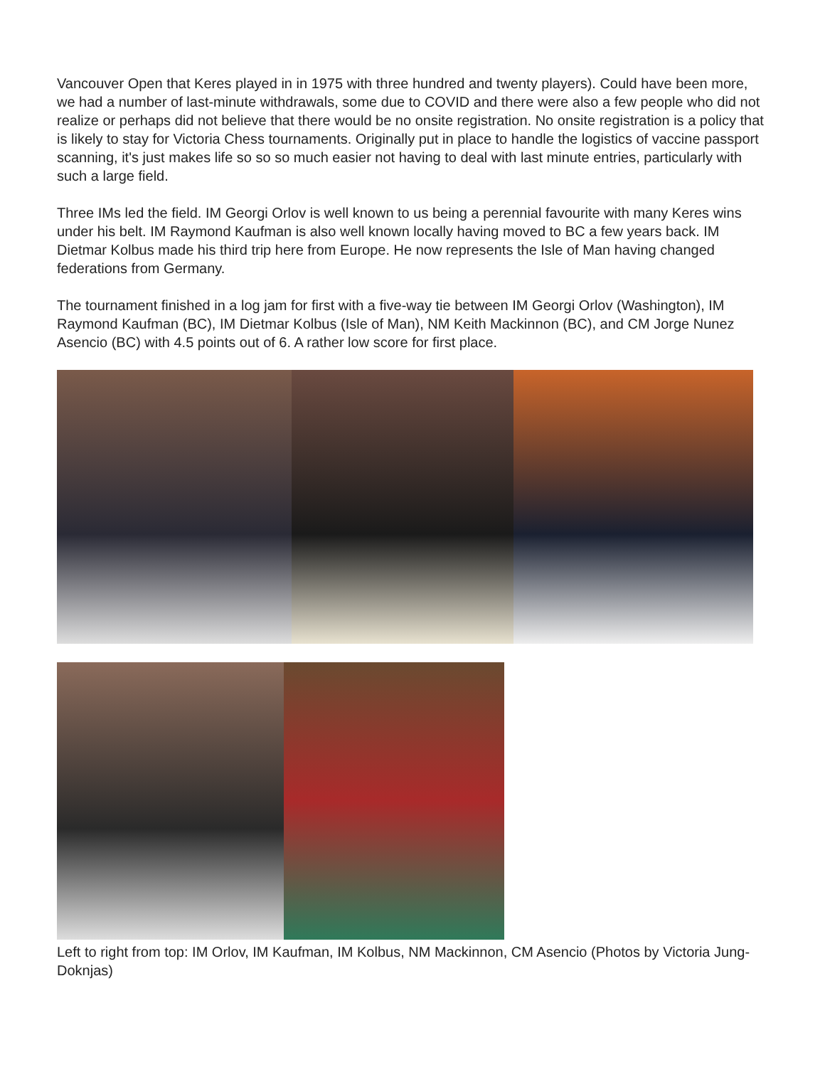Vancouver Open that Keres played in in 1975 with three hundred and twenty players). Could have been more, we had a number of last-minute withdrawals, some due to COVID and there were also a few people who did not realize or perhaps did not believe that there would be no onsite registration. No onsite registration is a policy that is likely to stay for Victoria Chess tournaments. Originally put in place to handle the logistics of vaccine passport scanning, it's just makes life so so so much easier not having to deal with last minute entries, particularly with such a large field.
Three IMs led the field. IM Georgi Orlov is well known to us being a perennial favourite with many Keres wins under his belt. IM Raymond Kaufman is also well known locally having moved to BC a few years back. IM Dietmar Kolbus made his third trip here from Europe. He now represents the Isle of Man having changed federations from Germany.
The tournament finished in a log jam for first with a five-way tie between IM Georgi Orlov (Washington), IM Raymond Kaufman (BC), IM Dietmar Kolbus (Isle of Man), NM Keith Mackinnon (BC), and CM Jorge Nunez Asencio (BC) with 4.5 points out of 6. A rather low score for first place.
Left to right from top: IM Orlov, IM Kaufman, IM Kolbus, NM Mackinnon, CM Asencio (Photos by Victoria Jung-Doknjas)